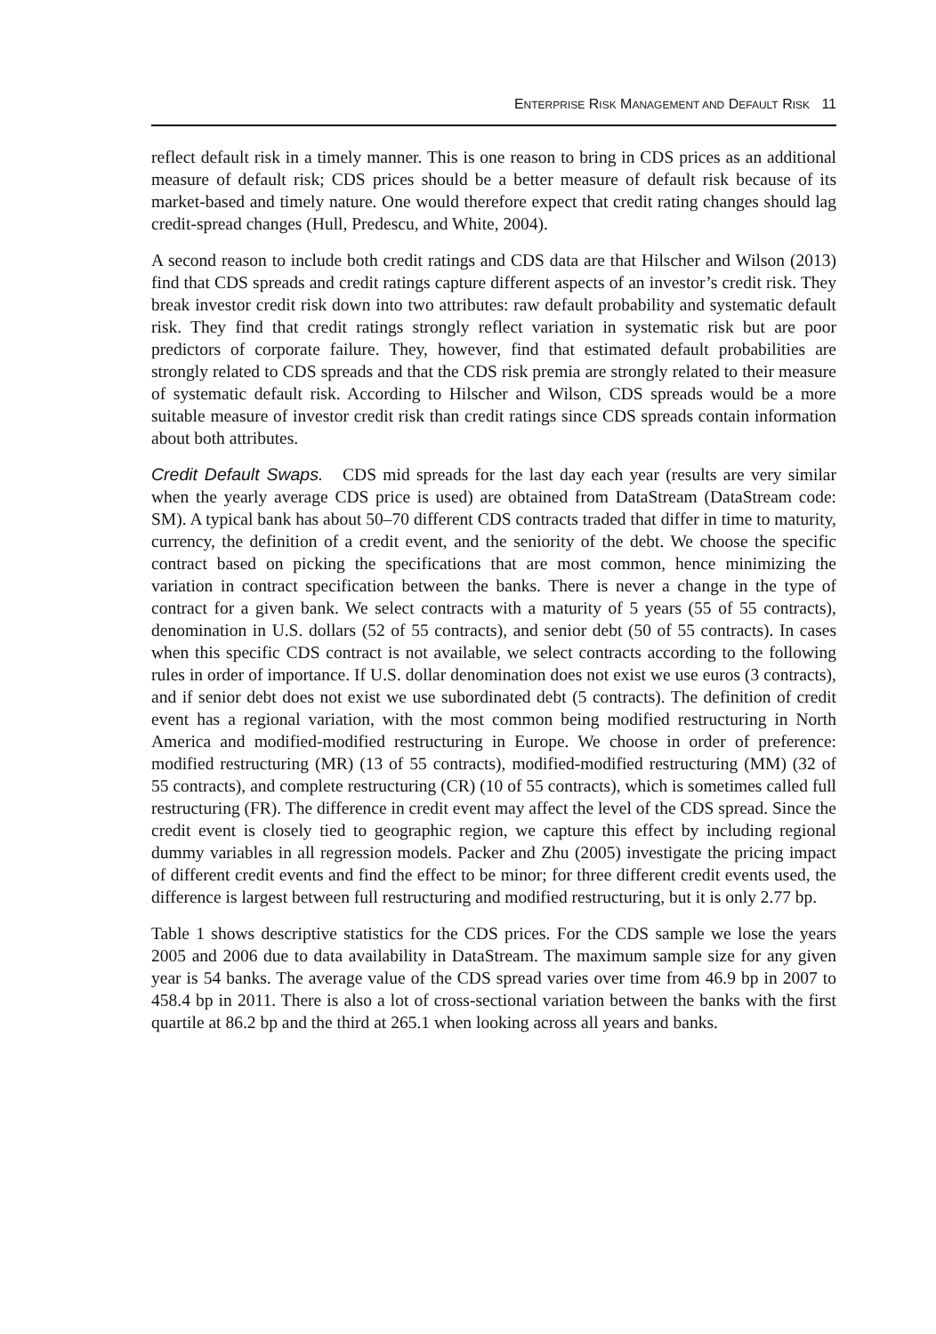ENTERPRISE RISK MANAGEMENT AND DEFAULT RISK 11
reflect default risk in a timely manner. This is one reason to bring in CDS prices as an additional measure of default risk; CDS prices should be a better measure of default risk because of its market-based and timely nature. One would therefore expect that credit rating changes should lag credit-spread changes (Hull, Predescu, and White, 2004).
A second reason to include both credit ratings and CDS data are that Hilscher and Wilson (2013) find that CDS spreads and credit ratings capture different aspects of an investor’s credit risk. They break investor credit risk down into two attributes: raw default probability and systematic default risk. They find that credit ratings strongly reflect variation in systematic risk but are poor predictors of corporate failure. They, however, find that estimated default probabilities are strongly related to CDS spreads and that the CDS risk premia are strongly related to their measure of systematic default risk. According to Hilscher and Wilson, CDS spreads would be a more suitable measure of investor credit risk than credit ratings since CDS spreads contain information about both attributes.
Credit Default Swaps. CDS mid spreads for the last day each year (results are very similar when the yearly average CDS price is used) are obtained from DataStream (DataStream code: SM). A typical bank has about 50–70 different CDS contracts traded that differ in time to maturity, currency, the definition of a credit event, and the seniority of the debt. We choose the specific contract based on picking the specifications that are most common, hence minimizing the variation in contract specification between the banks. There is never a change in the type of contract for a given bank. We select contracts with a maturity of 5 years (55 of 55 contracts), denomination in U.S. dollars (52 of 55 contracts), and senior debt (50 of 55 contracts). In cases when this specific CDS contract is not available, we select contracts according to the following rules in order of importance. If U.S. dollar denomination does not exist we use euros (3 contracts), and if senior debt does not exist we use subordinated debt (5 contracts). The definition of credit event has a regional variation, with the most common being modified restructuring in North America and modified-modified restructuring in Europe. We choose in order of preference: modified restructuring (MR) (13 of 55 contracts), modified-modified restructuring (MM) (32 of 55 contracts), and complete restructuring (CR) (10 of 55 contracts), which is sometimes called full restructuring (FR). The difference in credit event may affect the level of the CDS spread. Since the credit event is closely tied to geographic region, we capture this effect by including regional dummy variables in all regression models. Packer and Zhu (2005) investigate the pricing impact of different credit events and find the effect to be minor; for three different credit events used, the difference is largest between full restructuring and modified restructuring, but it is only 2.77 bp.
Table 1 shows descriptive statistics for the CDS prices. For the CDS sample we lose the years 2005 and 2006 due to data availability in DataStream. The maximum sample size for any given year is 54 banks. The average value of the CDS spread varies over time from 46.9 bp in 2007 to 458.4 bp in 2011. There is also a lot of cross-sectional variation between the banks with the first quartile at 86.2 bp and the third at 265.1 when looking across all years and banks.